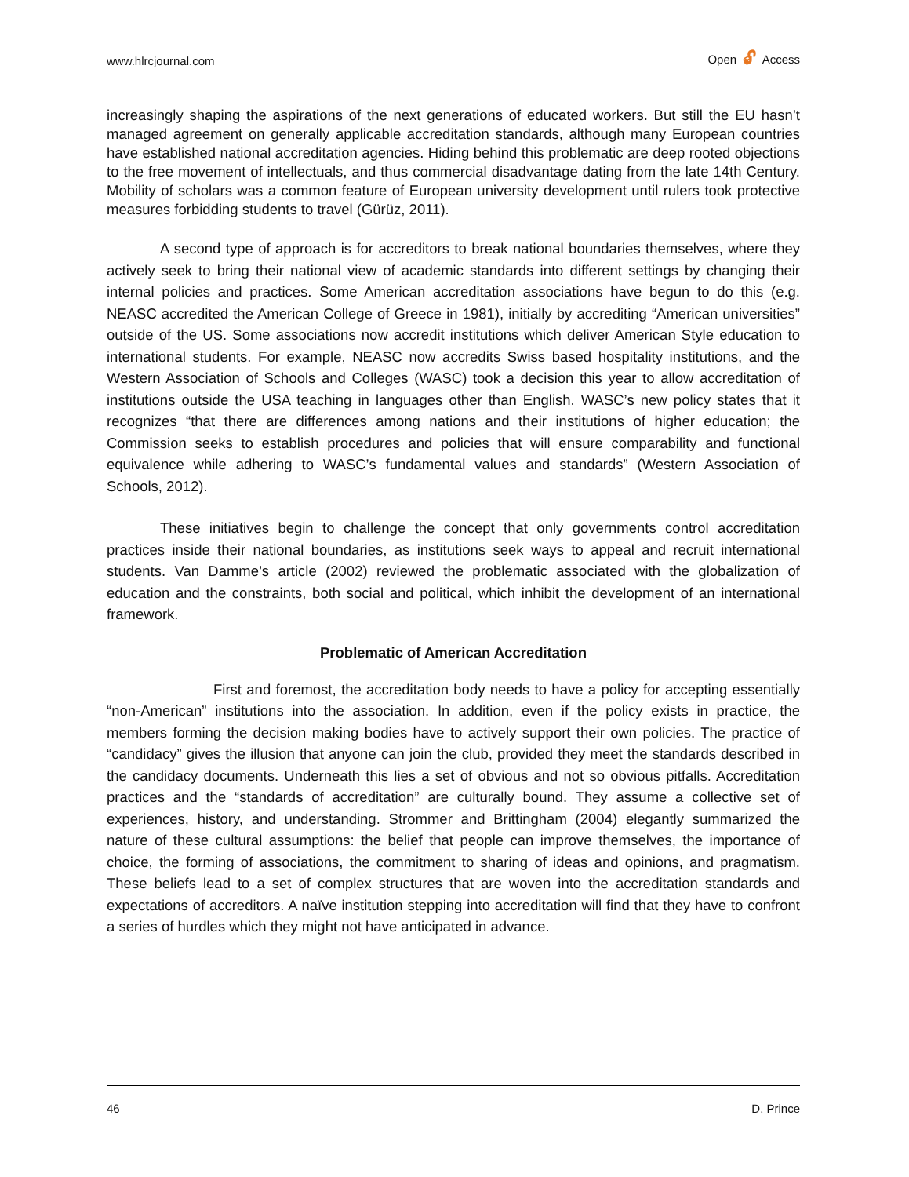www.hlrcjournal.com Open 🔓︎ Access
increasingly shaping the aspirations of the next generations of educated workers. But still the EU hasn’t managed agreement on generally applicable accreditation standards, although many European countries have established national accreditation agencies. Hiding behind this problematic are deep rooted objections to the free movement of intellectuals, and thus commercial disadvantage dating from the late 14th Century. Mobility of scholars was a common feature of European university development until rulers took protective measures forbidding students to travel (Gürüz, 2011).
A second type of approach is for accreditors to break national boundaries themselves, where they actively seek to bring their national view of academic standards into different settings by changing their internal policies and practices. Some American accreditation associations have begun to do this (e.g. NEASC accredited the American College of Greece in 1981), initially by accrediting “American universities” outside of the US. Some associations now accredit institutions which deliver American Style education to international students. For example, NEASC now accredits Swiss based hospitality institutions, and the Western Association of Schools and Colleges (WASC) took a decision this year to allow accreditation of institutions outside the USA teaching in languages other than English. WASC’s new policy states that it recognizes “that there are differences among nations and their institutions of higher education; the Commission seeks to establish procedures and policies that will ensure comparability and functional equivalence while adhering to WASC’s fundamental values and standards” (Western Association of Schools, 2012).
These initiatives begin to challenge the concept that only governments control accreditation practices inside their national boundaries, as institutions seek ways to appeal and recruit international students. Van Damme’s article (2002) reviewed the problematic associated with the globalization of education and the constraints, both social and political, which inhibit the development of an international framework.
Problematic of American Accreditation
First and foremost, the accreditation body needs to have a policy for accepting essentially “non-American” institutions into the association. In addition, even if the policy exists in practice, the members forming the decision making bodies have to actively support their own policies. The practice of “candidacy” gives the illusion that anyone can join the club, provided they meet the standards described in the candidacy documents. Underneath this lies a set of obvious and not so obvious pitfalls. Accreditation practices and the “standards of accreditation” are culturally bound. They assume a collective set of experiences, history, and understanding. Strommer and Brittingham (2004) elegantly summarized the nature of these cultural assumptions: the belief that people can improve themselves, the importance of choice, the forming of associations, the commitment to sharing of ideas and opinions, and pragmatism. These beliefs lead to a set of complex structures that are woven into the accreditation standards and expectations of accreditors. A naïve institution stepping into accreditation will find that they have to confront a series of hurdles which they might not have anticipated in advance.
46 D. Prince